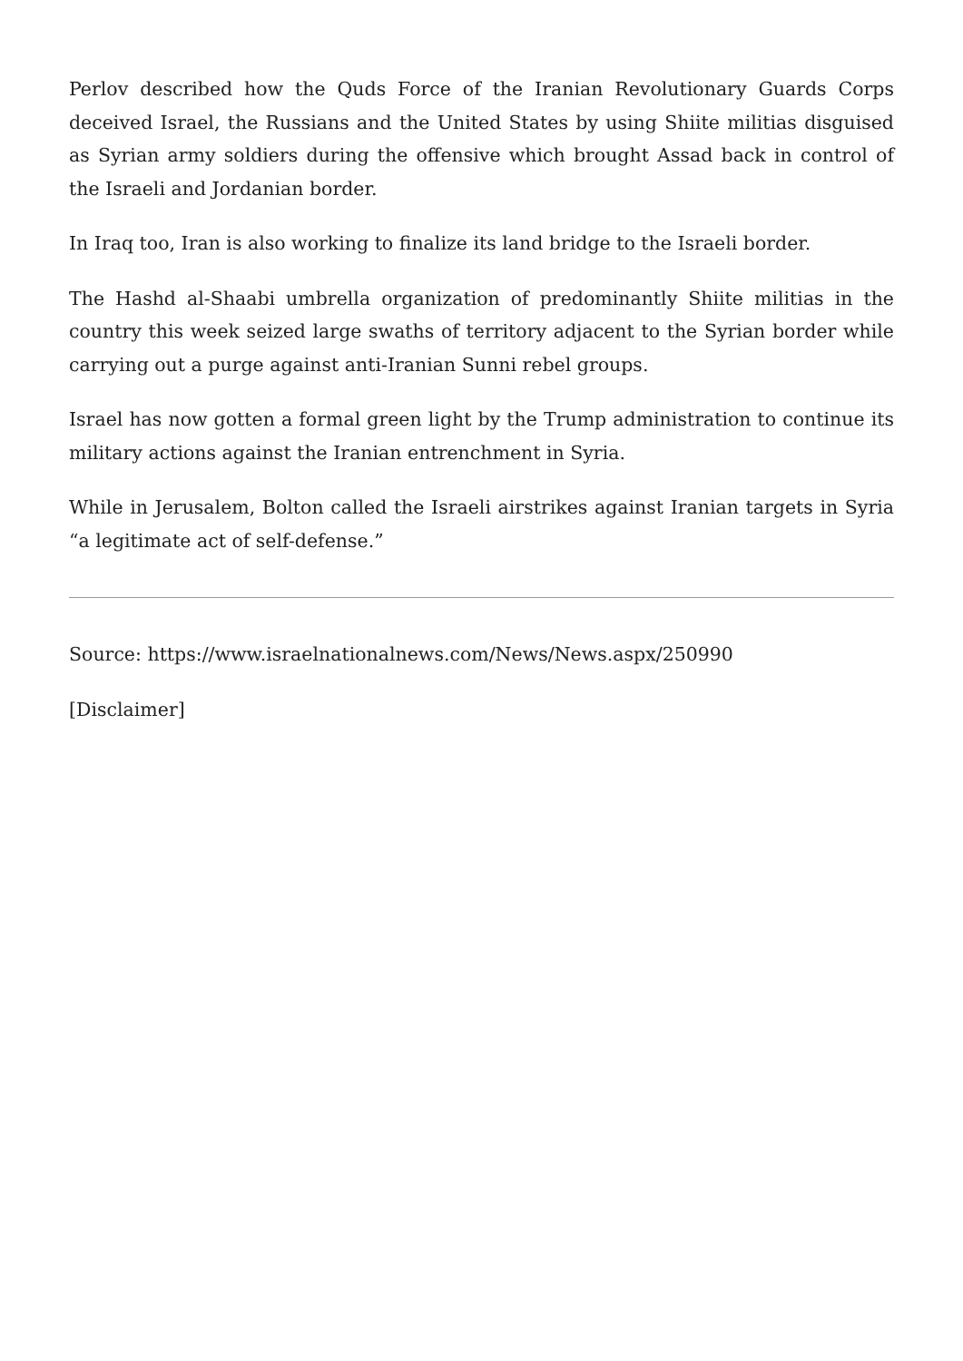Perlov described how the Quds Force of the Iranian Revolutionary Guards Corps deceived Israel, the Russians and the United States by using Shiite militias disguised as Syrian army soldiers during the offensive which brought Assad back in control of the Israeli and Jordanian border.
In Iraq too, Iran is also working to finalize its land bridge to the Israeli border.
The Hashd al-Shaabi umbrella organization of predominantly Shiite militias in the country this week seized large swaths of territory adjacent to the Syrian border while carrying out a purge against anti-Iranian Sunni rebel groups.
Israel has now gotten a formal green light by the Trump administration to continue its military actions against the Iranian entrenchment in Syria.
While in Jerusalem, Bolton called the Israeli airstrikes against Iranian targets in Syria “a legitimate act of self-defense.”
Source: https://www.israelnationalnews.com/News/News.aspx/250990
[Disclaimer]